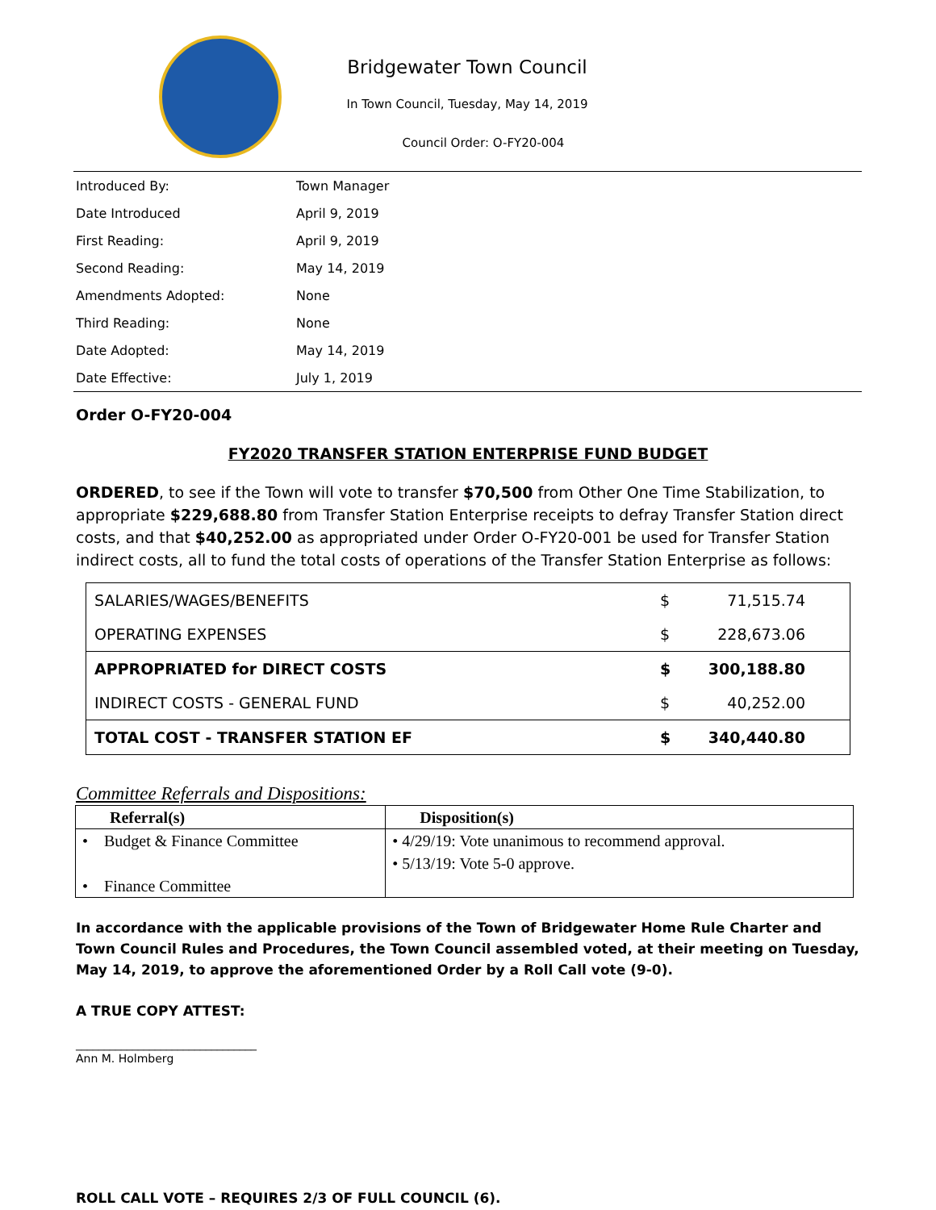Bridgewater Town Council
In Town Council, Tuesday, May 14, 2019
Council Order: O-FY20-004
| Introduced By: | Town Manager |
| Date Introduced | April 9, 2019 |
| First Reading: | April 9, 2019 |
| Second Reading: | May 14, 2019 |
| Amendments Adopted: | None |
| Third Reading: | None |
| Date Adopted: | May 14, 2019 |
| Date Effective: | July 1, 2019 |
Order O-FY20-004
FY2020 TRANSFER STATION ENTERPRISE FUND BUDGET
ORDERED, to see if the Town will vote to transfer $70,500 from Other One Time Stabilization, to appropriate $229,688.80 from Transfer Station Enterprise receipts to defray Transfer Station direct costs, and that $40,252.00 as appropriated under Order O-FY20-001 be used for Transfer Station indirect costs, all to fund the total costs of operations of the Transfer Station Enterprise as follows:
| SALARIES/WAGES/BENEFITS | $ | 71,515.74 |
| OPERATING EXPENSES | $ | 228,673.06 |
| APPROPRIATED for DIRECT COSTS | $ | 300,188.80 |
| INDIRECT COSTS - GENERAL FUND | $ | 40,252.00 |
| TOTAL COST - TRANSFER STATION EF | $ | 340,440.80 |
Committee Referrals and Dispositions:
| Referral(s) | Disposition(s) |
| --- | --- |
| • Budget & Finance Committee • Finance Committee | • 4/29/19: Vote unanimous to recommend approval. • 5/13/19: Vote 5-0 approve. |
In accordance with the applicable provisions of the Town of Bridgewater Home Rule Charter and Town Council Rules and Procedures, the Town Council assembled voted, at their meeting on Tuesday, May 14, 2019, to approve the aforementioned Order by a Roll Call vote (9-0).
A TRUE COPY ATTEST:
________________________________
Ann M. Holmberg
ROLL CALL VOTE – REQUIRES 2/3 OF FULL COUNCIL (6).